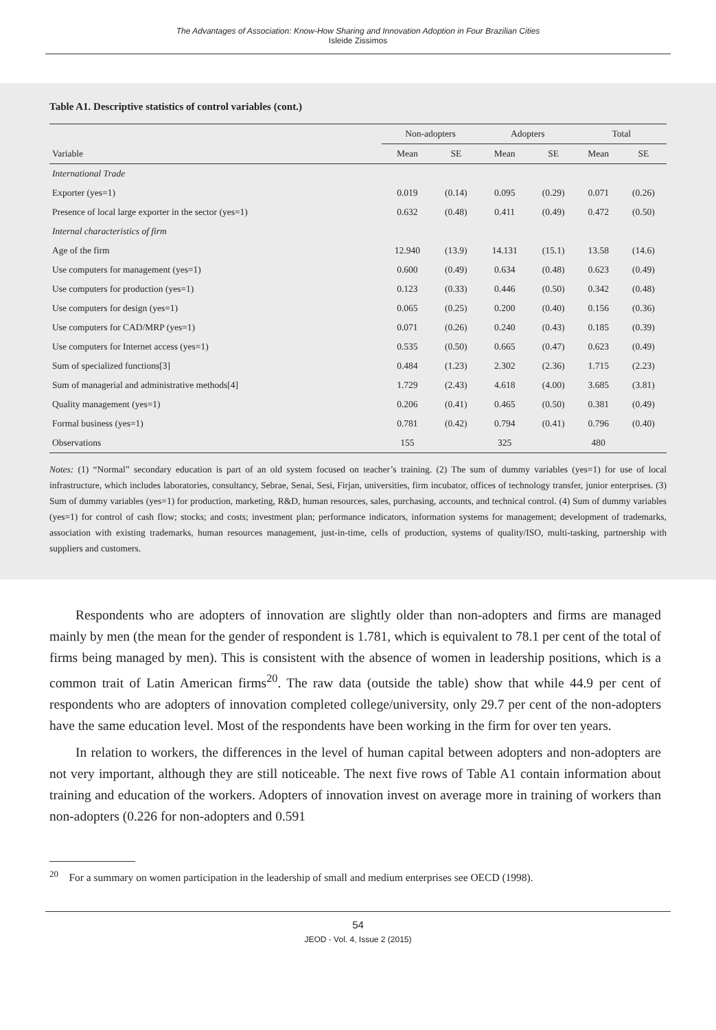The Advantages of Association: Know-How Sharing and Innovation Adoption in Four Brazilian Cities
Isleide Zissimos
Table A1. Descriptive statistics of control variables (cont.)
| | Non-adopters | | Adopters | | Total | |
| --- | --- | --- | --- | --- | --- | --- |
| Variable | Mean | SE | Mean | SE | Mean | SE |
| International Trade | | | | | | |
| Exporter (yes=1) | 0.019 | (0.14) | 0.095 | (0.29) | 0.071 | (0.26) |
| Presence of local large exporter in the sector (yes=1) | 0.632 | (0.48) | 0.411 | (0.49) | 0.472 | (0.50) |
| Internal characteristics of firm | | | | | | |
| Age of the firm | 12.940 | (13.9) | 14.131 | (15.1) | 13.58 | (14.6) |
| Use computers for management (yes=1) | 0.600 | (0.49) | 0.634 | (0.48) | 0.623 | (0.49) |
| Use computers for production (yes=1) | 0.123 | (0.33) | 0.446 | (0.50) | 0.342 | (0.48) |
| Use computers for design (yes=1) | 0.065 | (0.25) | 0.200 | (0.40) | 0.156 | (0.36) |
| Use computers for CAD/MRP (yes=1) | 0.071 | (0.26) | 0.240 | (0.43) | 0.185 | (0.39) |
| Use computers for Internet access (yes=1) | 0.535 | (0.50) | 0.665 | (0.47) | 0.623 | (0.49) |
| Sum of specialized functions[3] | 0.484 | (1.23) | 2.302 | (2.36) | 1.715 | (2.23) |
| Sum of managerial and administrative methods[4] | 1.729 | (2.43) | 4.618 | (4.00) | 3.685 | (3.81) |
| Quality management (yes=1) | 0.206 | (0.41) | 0.465 | (0.50) | 0.381 | (0.49) |
| Formal business (yes=1) | 0.781 | (0.42) | 0.794 | (0.41) | 0.796 | (0.40) |
| Observations | 155 | | 325 | | 480 | |
Notes: (1) “Normal” secondary education is part of an old system focused on teacher’s training. (2) The sum of dummy variables (yes=1) for use of local infrastructure, which includes laboratories, consultancy, Sebrae, Senai, Sesi, Firjan, universities, firm incubator, offices of technology transfer, junior enterprises. (3) Sum of dummy variables (yes=1) for production, marketing, R&D, human resources, sales, purchasing, accounts, and technical control. (4) Sum of dummy variables (yes=1) for control of cash flow; stocks; and costs; investment plan; performance indicators, information systems for management; development of trademarks, association with existing trademarks, human resources management, just-in-time, cells of production, systems of quality/ISO, multi-tasking, partnership with suppliers and customers.
Respondents who are adopters of innovation are slightly older than non-adopters and firms are managed mainly by men (the mean for the gender of respondent is 1.781, which is equivalent to 78.1 per cent of the total of firms being managed by men). This is consistent with the absence of women in leadership positions, which is a common trait of Latin American firms<sup>20</sup>. The raw data (outside the table) show that while 44.9 per cent of respondents who are adopters of innovation completed college/university, only 29.7 per cent of the non-adopters have the same education level. Most of the respondents have been working in the firm for over ten years.
In relation to workers, the differences in the level of human capital between adopters and non-adopters are not very important, although they are still noticeable. The next five rows of Table A1 contain information about training and education of the workers. Adopters of innovation invest on average more in training of workers than non-adopters (0.226 for non-adopters and 0.591
<sup>20</sup> For a summary on women participation in the leadership of small and medium enterprises see OECD (1998).
54
JEOD - Vol. 4, Issue 2 (2015)